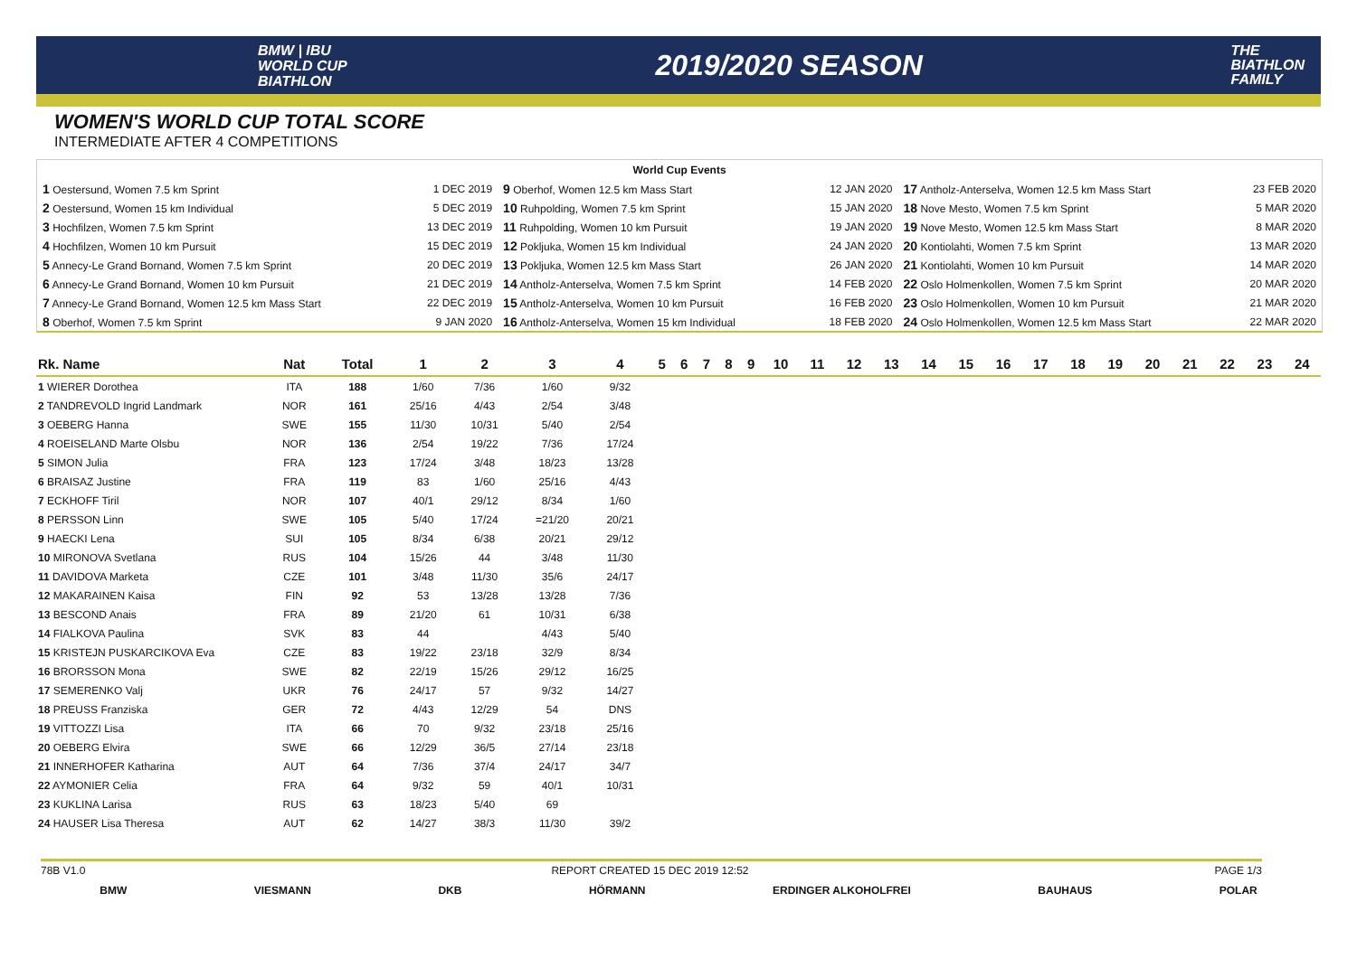BMW | IBU
WORLD CUP
BIATHLON
2019/2020 SEASON
THE
BIATHLON
FAMILY
WOMEN'S WORLD CUP TOTAL SCORE
INTERMEDIATE AFTER 4 COMPETITIONS
| World Cup Events | | | | | |
| 1 Oestersund, Women 7.5 km Sprint | 1 DEC 2019 | 9 Oberhof, Women 12.5 km Mass Start | 12 JAN 2020 | 17 Antholz-Anterselva, Women 12.5 km Mass Start | 23 FEB 2020 |
| 2 Oestersund, Women 15 km Individual | 5 DEC 2019 | 10 Ruhpolding, Women 7.5 km Sprint | 15 JAN 2020 | 18 Nove Mesto, Women 7.5 km Sprint | 5 MAR 2020 |
| 3 Hochfilzen, Women 7.5 km Sprint | 13 DEC 2019 | 11 Ruhpolding, Women 10 km Pursuit | 19 JAN 2020 | 19 Nove Mesto, Women 12.5 km Mass Start | 8 MAR 2020 |
| 4 Hochfilzen, Women 10 km Pursuit | 15 DEC 2019 | 12 Pokljuka, Women 15 km Individual | 24 JAN 2020 | 20 Kontiolahti, Women 7.5 km Sprint | 13 MAR 2020 |
| 5 Annecy-Le Grand Bornand, Women 7.5 km Sprint | 20 DEC 2019 | 13 Pokljuka, Women 12.5 km Mass Start | 26 JAN 2020 | 21 Kontiolahti, Women 10 km Pursuit | 14 MAR 2020 |
| 6 Annecy-Le Grand Bornand, Women 10 km Pursuit | 21 DEC 2019 | 14 Antholz-Anterselva, Women 7.5 km Sprint | 14 FEB 2020 | 22 Oslo Holmenkollen, Women 7.5 km Sprint | 20 MAR 2020 |
| 7 Annecy-Le Grand Bornand, Women 12.5 km Mass Start | 22 DEC 2019 | 15 Antholz-Anterselva, Women 10 km Pursuit | 16 FEB 2020 | 23 Oslo Holmenkollen, Women 10 km Pursuit | 21 MAR 2020 |
| 8 Oberhof, Women 7.5 km Sprint | 9 JAN 2020 | 16 Antholz-Anterselva, Women 15 km Individual | 18 FEB 2020 | 24 Oslo Holmenkollen, Women 12.5 km Mass Start | 22 MAR 2020 |
| Rk. Name | Nat | Total | 1 | 2 | 3 | 4 | 5 | 6 | 7 | 8 | 9 | 10 | 11 | 12 | 13 | 14 | 15 | 16 | 17 | 18 | 19 | 20 | 21 | 22 | 23 | 24 |
| --- | --- | --- | --- | --- | --- | --- | --- | --- | --- | --- | --- | --- | --- | --- | --- | --- | --- | --- | --- | --- | --- | --- | --- | --- | --- | --- |
| 1 WIERER Dorothea | ITA | 188 | 1/60 | 7/36 | 1/60 | 9/32 | | | | | | | | | | | | | | | | | | | | |
| 2 TANDREVOLD Ingrid Landmark | NOR | 161 | 25/16 | 4/43 | 2/54 | 3/48 | | | | | | | | | | | | | | | | | | | | |
| 3 OEBERG Hanna | SWE | 155 | 11/30 | 10/31 | 5/40 | 2/54 | | | | | | | | | | | | | | | | | | | | |
| 4 ROEISELAND Marte Olsbu | NOR | 136 | 2/54 | 19/22 | 7/36 | 17/24 | | | | | | | | | | | | | | | | | | | | |
| 5 SIMON Julia | FRA | 123 | 17/24 | 3/48 | 18/23 | 13/28 | | | | | | | | | | | | | | | | | | | | |
| 6 BRAISAZ Justine | FRA | 119 | 83 | 1/60 | 25/16 | 4/43 | | | | | | | | | | | | | | | | | | | | |
| 7 ECKHOFF Tiril | NOR | 107 | 40/1 | 29/12 | 8/34 | 1/60 | | | | | | | | | | | | | | | | | | | | |
| 8 PERSSON Linn | SWE | 105 | 5/40 | 17/24 | =21/20 | 20/21 | | | | | | | | | | | | | | | | | | | | |
| 9 HAECKI Lena | SUI | 105 | 8/34 | 6/38 | 20/21 | 29/12 | | | | | | | | | | | | | | | | | | | | |
| 10 MIRONOVA Svetlana | RUS | 104 | 15/26 | 44 | 3/48 | 11/30 | | | | | | | | | | | | | | | | | | | | |
| 11 DAVIDOVA Marketa | CZE | 101 | 3/48 | 11/30 | 35/6 | 24/17 | | | | | | | | | | | | | | | | | | | | |
| 12 MAKARAINEN Kaisa | FIN | 92 | 53 | 13/28 | 13/28 | 7/36 | | | | | | | | | | | | | | | | | | | | |
| 13 BESCOND Anais | FRA | 89 | 21/20 | 61 | 10/31 | 6/38 | | | | | | | | | | | | | | | | | | | | |
| 14 FIALKOVA Paulina | SVK | 83 | 44 | | 4/43 | 5/40 | | | | | | | | | | | | | | | | | | | | |
| 15 KRISTEJN PUSKARCIKOVA Eva | CZE | 83 | 19/22 | 23/18 | 32/9 | 8/34 | | | | | | | | | | | | | | | | | | | | |
| 16 BRORSSON Mona | SWE | 82 | 22/19 | 15/26 | 29/12 | 16/25 | | | | | | | | | | | | | | | | | | | | |
| 17 SEMERENKO Valj | UKR | 76 | 24/17 | 57 | 9/32 | 14/27 | | | | | | | | | | | | | | | | | | | | |
| 18 PREUSS Franziska | GER | 72 | 4/43 | 12/29 | 54 | DNS | | | | | | | | | | | | | | | | | | | | |
| 19 VITTOZZI Lisa | ITA | 66 | 70 | 9/32 | 23/18 | 25/16 | | | | | | | | | | | | | | | | | | | | |
| 20 OEBERG Elvira | SWE | 66 | 12/29 | 36/5 | 27/14 | 23/18 | | | | | | | | | | | | | | | | | | | | |
| 21 INNERHOFER Katharina | AUT | 64 | 7/36 | 37/4 | 24/17 | 34/7 | | | | | | | | | | | | | | | | | | | | |
| 22 AYMONIER Celia | FRA | 64 | 9/32 | 59 | 40/1 | 10/31 | | | | | | | | | | | | | | | | | | | | |
| 23 KUKLINA Larisa | RUS | 63 | 18/23 | 5/40 | 69 | | | | | | | | | | | | | | | | | | | | | |
| 24 HAUSER Lisa Theresa | AUT | 62 | 14/27 | 38/3 | 11/30 | 39/2 | | | | | | | | | | | | | | | | | | | | |
78B V1.0 REPORT CREATED 15 DEC 2019 12:52 PAGE 1/3
BMW VIESMANN DKB HÖRMANN ERDINGER ALKOHOLFREI BAUHAUS POLAR